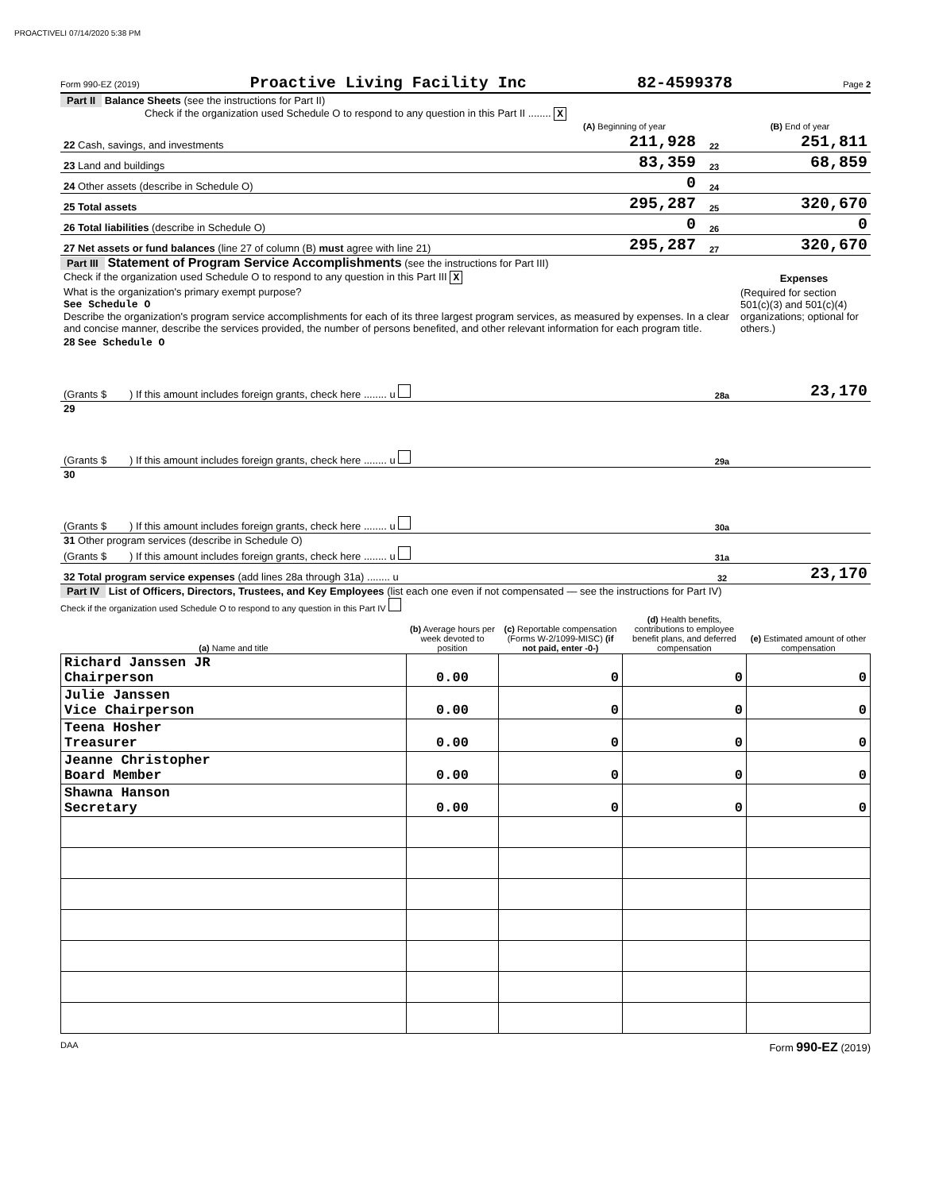PROACTIVELI 07/14/2020 5:38 PM
Form 990-EZ (2019) Proactive Living Facility Inc 82-4599378 Page 2
Part II Balance Sheets (see the instructions for Part II)
Check if the organization used Schedule O to respond to any question in this Part II ........ X
| | (A) Beginning of year | | (B) End of year |
| --- | --- | --- | --- |
| 22 Cash, savings, and investments | 211,928 | 22 | 251,811 |
| 23 Land and buildings | 83,359 | 23 | 68,859 |
| 24 Other assets (describe in Schedule O) | 0 | 24 | |
| 25 Total assets | 295,287 | 25 | 320,670 |
| 26 Total liabilities (describe in Schedule O) | 0 | 26 | 0 |
| 27 Net assets or fund balances (line 27 of column (B) must agree with line 21) | 295,287 | 27 | 320,670 |
Part III Statement of Program Service Accomplishments (see the instructions for Part III)
| Check if the organization used Schedule O to respond to any question in this Part III X | Expenses |
| What is the organization's primary exempt purpose? See Schedule O Describe the organization's program service accomplishments for each of its three largest program services, as measured by expenses. In a clear and concise manner, describe the services provided, the number of persons benefited, and other relevant information for each program title. | (Required for section 501(c)(3) and 501(c)(4) organizations; optional for others.) |
| 28 See Schedule O (Grants $ ) If this amount includes foreign grants, check here ........ u | 28a | 23,170 |
| 29 (Grants $ ) If this amount includes foreign grants, check here ........ u | 29a | |
| 30 (Grants $ ) If this amount includes foreign grants, check here ........ u | 30a | |
| 31 Other program services (describe in Schedule O) (Grants $ ) If this amount includes foreign grants, check here ........ u | 31a | |
| 32 Total program service expenses (add lines 28a through 31a) ........ u | 32 | 23,170 |
Part IV List of Officers, Directors, Trustees, and Key Employees (list each one even if not compensated — see the instructions for Part IV)
Check if the organization used Schedule O to respond to any question in this Part IV
| (a) Name and title | (b) Average hours per week devoted to position | (c) Reportable compensation (Forms W-2/1099-MISC) (if not paid, enter -0-) | (d) Health benefits, contributions to employee benefit plans, and deferred compensation | (e) Estimated amount of other compensation |
| --- | --- | --- | --- | --- |
| Richard Janssen JR Chairperson | 0.00 | 0 | 0 | 0 |
| Julie Janssen Vice Chairperson | 0.00 | 0 | 0 | 0 |
| Teena Hosher Treasurer | 0.00 | 0 | 0 | 0 |
| Jeanne Christopher Board Member | 0.00 | 0 | 0 | 0 |
| Shawna Hanson Secretary | 0.00 | 0 | 0 | 0 |
DAA Form 990-EZ (2019)